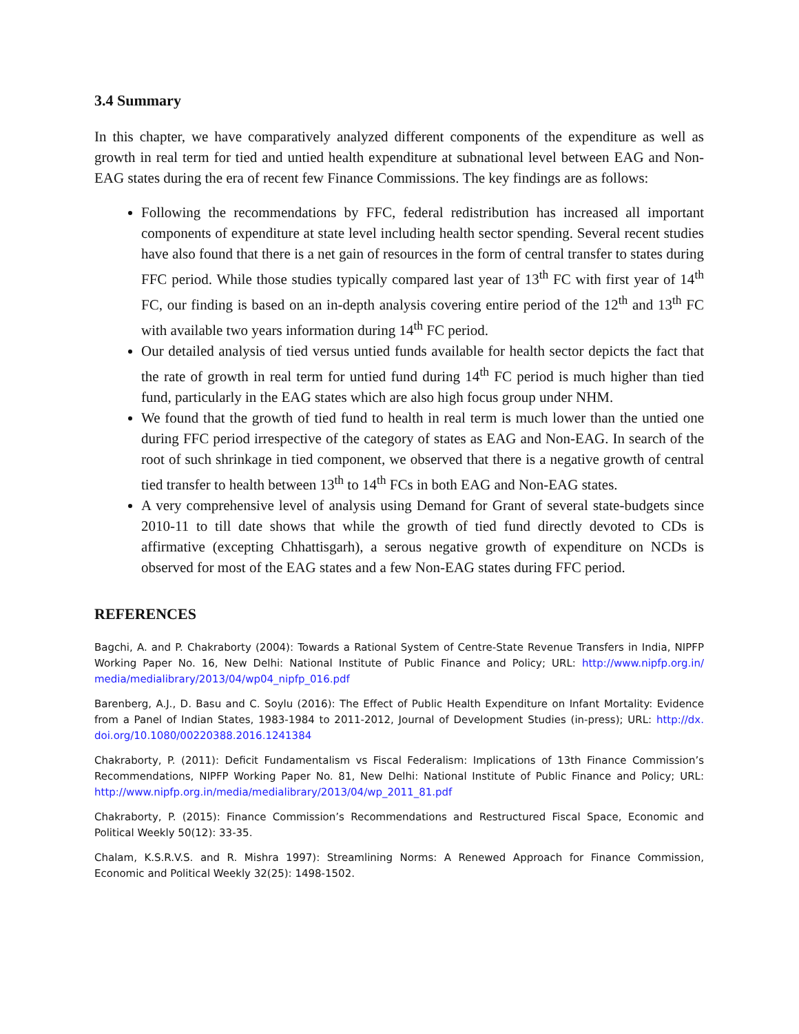3.4 Summary
In this chapter, we have comparatively analyzed different components of the expenditure as well as growth in real term for tied and untied health expenditure at subnational level between EAG and Non-EAG states during the era of recent few Finance Commissions. The key findings are as follows:
Following the recommendations by FFC, federal redistribution has increased all important components of expenditure at state level including health sector spending. Several recent studies have also found that there is a net gain of resources in the form of central transfer to states during FFC period. While those studies typically compared last year of 13<sup>th</sup> FC with first year of 14<sup>th</sup> FC, our finding is based on an in-depth analysis covering entire period of the 12<sup>th</sup> and 13<sup>th</sup> FC with available two years information during 14<sup>th</sup> FC period.
Our detailed analysis of tied versus untied funds available for health sector depicts the fact that the rate of growth in real term for untied fund during 14<sup>th</sup> FC period is much higher than tied fund, particularly in the EAG states which are also high focus group under NHM.
We found that the growth of tied fund to health in real term is much lower than the untied one during FFC period irrespective of the category of states as EAG and Non-EAG. In search of the root of such shrinkage in tied component, we observed that there is a negative growth of central tied transfer to health between 13<sup>th</sup> to 14<sup>th</sup> FCs in both EAG and Non-EAG states.
A very comprehensive level of analysis using Demand for Grant of several state-budgets since 2010-11 to till date shows that while the growth of tied fund directly devoted to CDs is affirmative (excepting Chhattisgarh), a serous negative growth of expenditure on NCDs is observed for most of the EAG states and a few Non-EAG states during FFC period.
REFERENCES
Bagchi, A. and P. Chakraborty (2004): Towards a Rational System of Centre-State Revenue Transfers in India, NIPFP Working Paper No. 16, New Delhi: National Institute of Public Finance and Policy; URL: http://www.nipfp.org.in/ media/medialibrary/2013/04/wp04_nipfp_016.pdf
Barenberg, A.J., D. Basu and C. Soylu (2016): The Effect of Public Health Expenditure on Infant Mortality: Evidence from a Panel of Indian States, 1983-1984 to 2011-2012, Journal of Development Studies (in-press); URL: http://dx. doi.org/10.1080/00220388.2016.1241384
Chakraborty, P. (2011): Deficit Fundamentalism vs Fiscal Federalism: Implications of 13th Finance Commission’s Recommendations, NIPFP Working Paper No. 81, New Delhi: National Institute of Public Finance and Policy; URL: http://www.nipfp.org.in/media/medialibrary/2013/04/wp_2011_81.pdf
Chakraborty, P. (2015): Finance Commission’s Recommendations and Restructured Fiscal Space, Economic and Political Weekly 50(12): 33-35.
Chalam, K.S.R.V.S. and R. Mishra 1997): Streamlining Norms: A Renewed Approach for Finance Commission, Economic and Political Weekly 32(25): 1498-1502.